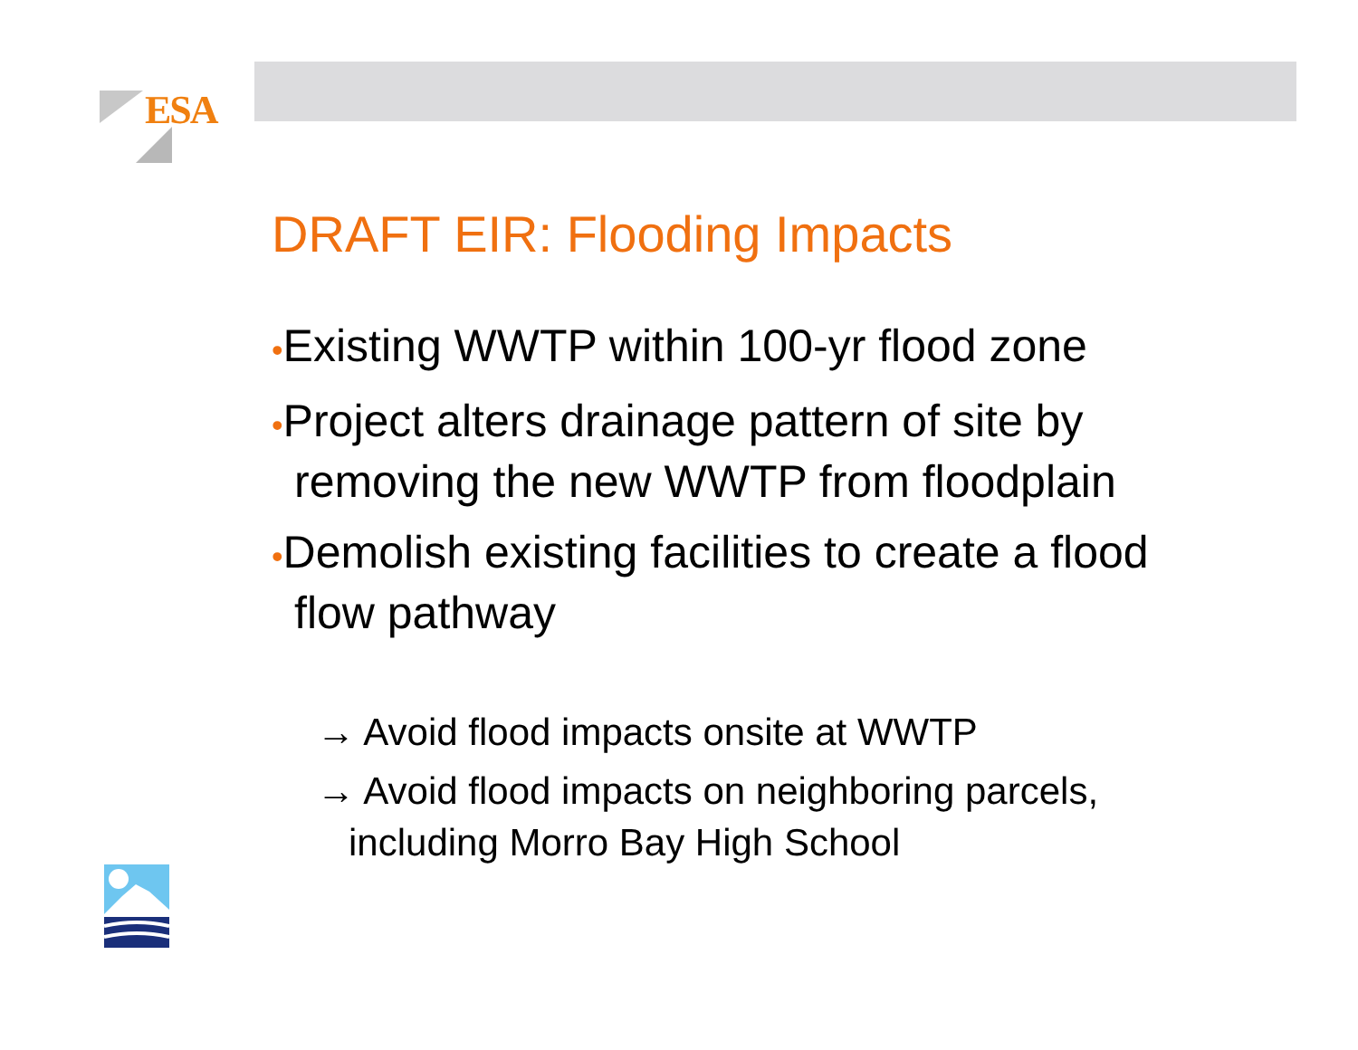ESA
DRAFT EIR: Flooding Impacts
•Existing WWTP within 100-yr flood zone
•Project alters drainage pattern of site by removing the new WWTP from floodplain
•Demolish existing facilities to create a flood flow pathway
→ Avoid flood impacts onsite at WWTP
→ Avoid flood impacts on neighboring parcels, including Morro Bay High School